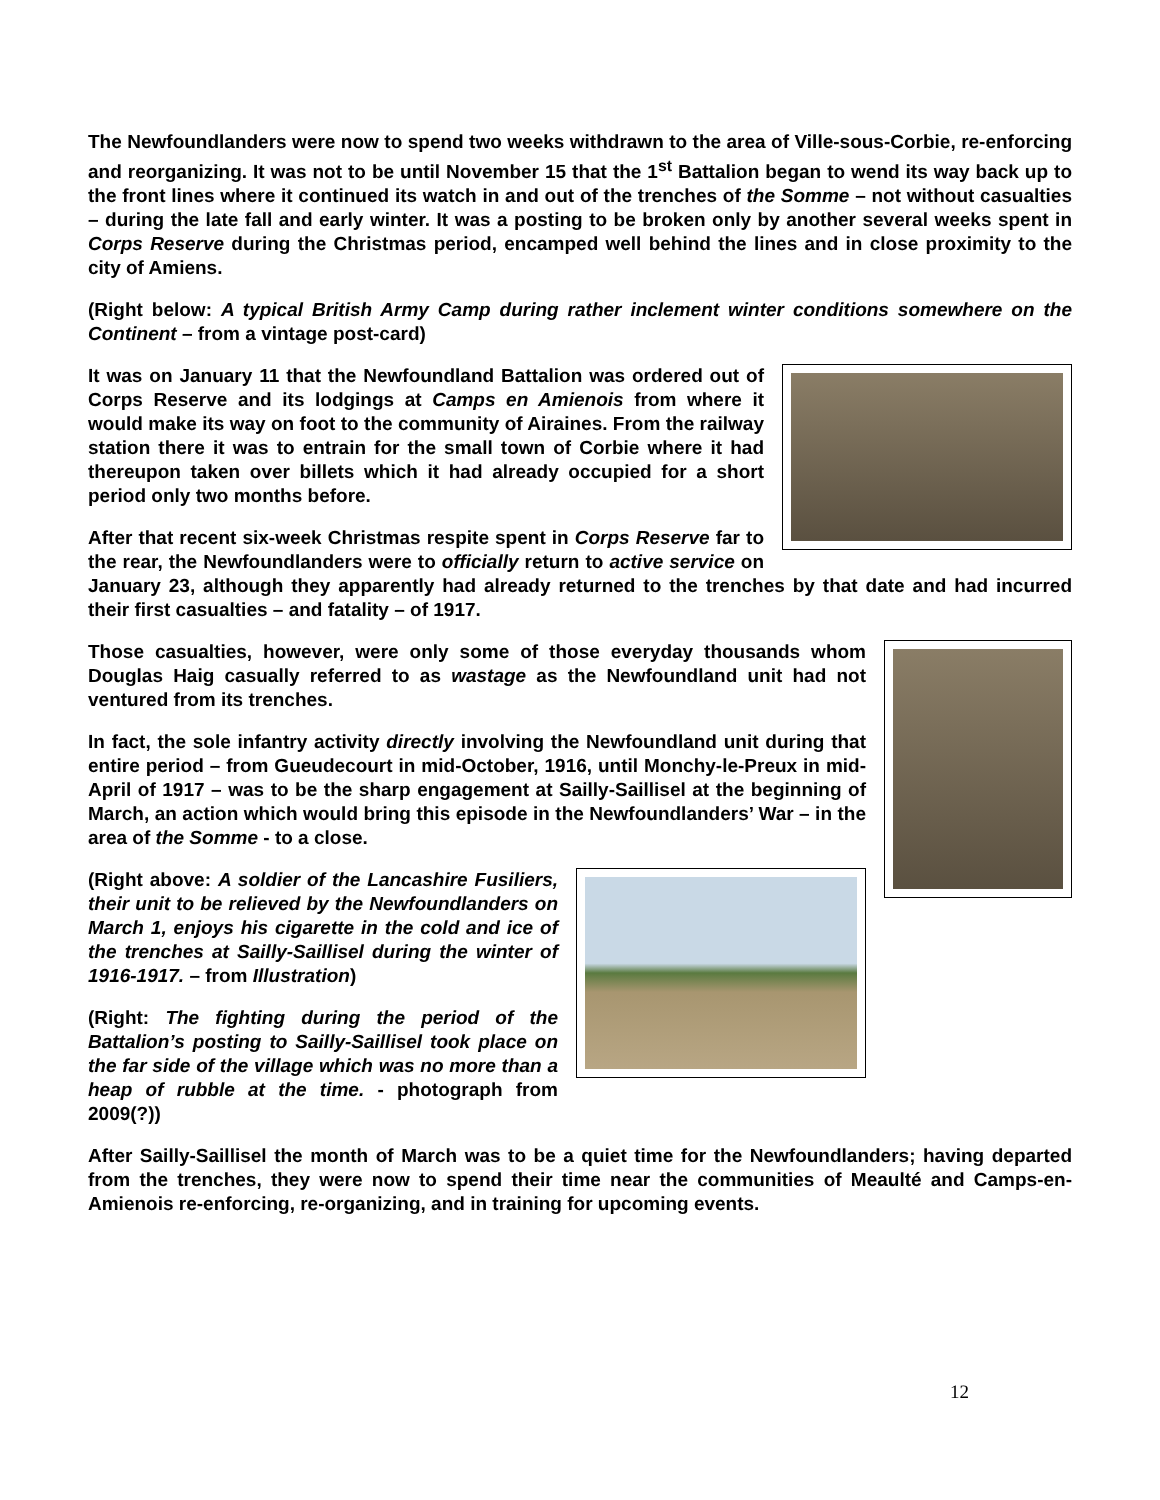The Newfoundlanders were now to spend two weeks withdrawn to the area of Ville-sous-Corbie, re-enforcing and reorganizing. It was not to be until November 15 that the 1<sup>st</sup> Battalion began to wend its way back up to the front lines where it continued its watch in and out of the trenches of the Somme – not without casualties – during the late fall and early winter. It was a posting to be broken only by another several weeks spent in Corps Reserve during the Christmas period, encamped well behind the lines and in close proximity to the city of Amiens.
(Right below: A typical British Army Camp during rather inclement winter conditions somewhere on the Continent – from a vintage post-card)
It was on January 11 that the Newfoundland Battalion was ordered out of Corps Reserve and its lodgings at Camps en Amienois from where it would make its way on foot to the community of Airaines. From the railway station there it was to entrain for the small town of Corbie where it had thereupon taken over billets which it had already occupied for a short period only two months before.
After that recent six-week Christmas respite spent in Corps Reserve far to the rear, the Newfoundlanders were to officially return to active service on January 23, although they apparently had already returned to the trenches by that date and had incurred their first casualties – and fatality – of 1917.
Those casualties, however, were only some of those everyday thousands whom Douglas Haig casually referred to as wastage as the Newfoundland unit had not ventured from its trenches.
In fact, the sole infantry activity directly involving the Newfoundland unit during that entire period – from Gueudecourt in mid-October, 1916, until Monchy-le-Preux in mid-April of 1917 – was to be the sharp engagement at Sailly-Saillisel at the beginning of March, an action which would bring this episode in the Newfoundlanders’ War – in the area of the Somme - to a close.
(Right above: A soldier of the Lancashire Fusiliers, their unit to be relieved by the Newfoundlanders on March 1, enjoys his cigarette in the cold and ice of the trenches at Sailly-Saillisel during the winter of 1916-1917. – from Illustration)
(Right: The fighting during the period of the Battalion’s posting to Sailly-Saillisel took place on the far side of the village which was no more than a heap of rubble at the time. - photograph from 2009(?))
After Sailly-Saillisel the month of March was to be a quiet time for the Newfoundlanders; having departed from the trenches, they were now to spend their time near the communities of Meaulté and Camps-en-Amienois re-enforcing, re-organizing, and in training for upcoming events.
12